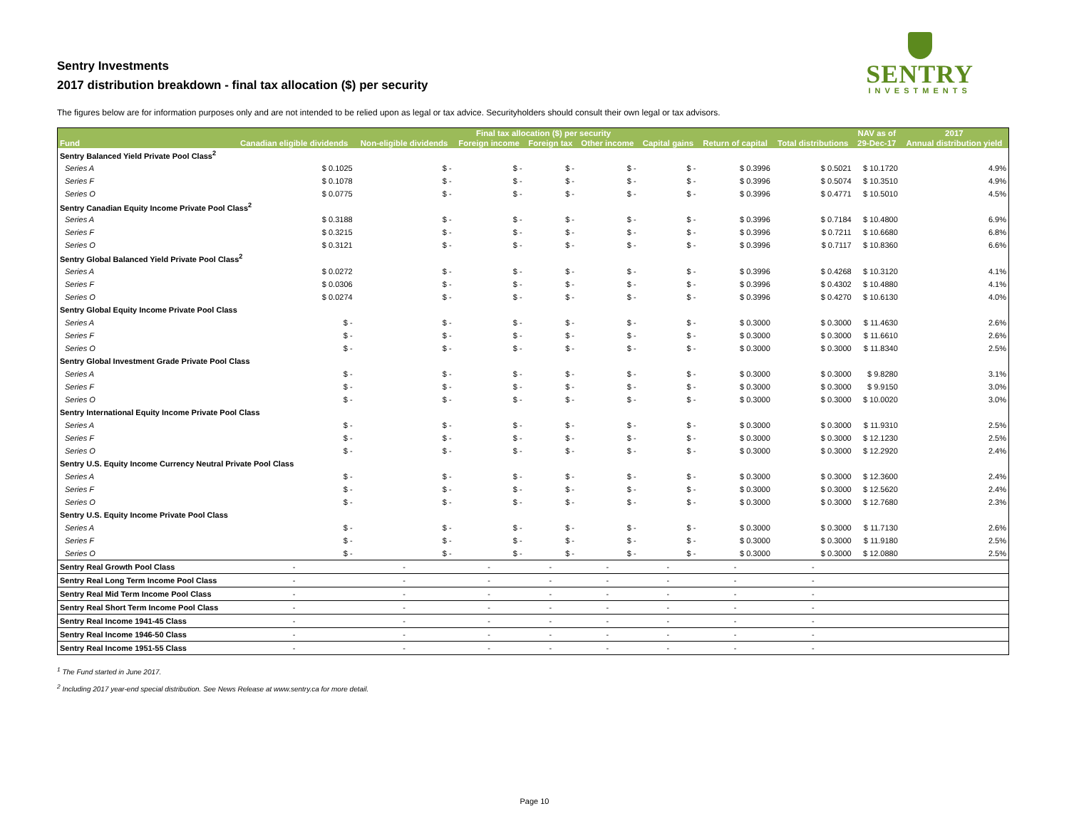Sentry Investments
2017 distribution breakdown - final tax allocation ($) per security
SENTRY
INVESTMENTS
The figures below are for information purposes only and are not intended to be relied upon as legal or tax advice. Securityholders should consult their own legal or tax advisors.
| | Final tax allocation ($) per security | | | | | | | | NAV as of | 2017 |
| --- | --- | --- | --- | --- | --- | --- | --- | --- | --- | --- |
| Fund | Canadian eligible dividends | Non-eligible dividends | Foreign income | Foreign tax | Other income | Capital gains | Return of capital | Total distributions | 29-Dec-17 | Annual distribution yield |
| Sentry Balanced Yield Private Pool Class<sup>2</sup> | | | | | | | | | | |
| Series A | $ 0.1025 | $ - | $ - | $ - | $ - | $ - | $ 0.3996 | $ 0.5021 | $ 10.1720 | 4.9% |
| Series F | $ 0.1078 | $ - | $ - | $ - | $ - | $ - | $ 0.3996 | $ 0.5074 | $ 10.3510 | 4.9% |
| Series O | $ 0.0775 | $ - | $ - | $ - | $ - | $ - | $ 0.3996 | $ 0.4771 | $ 10.5010 | 4.5% |
| Sentry Canadian Equity Income Private Pool Class<sup>2</sup> | | | | | | | | | | |
| Series A | $ 0.3188 | $ - | $ - | $ - | $ - | $ - | $ 0.3996 | $ 0.7184 | $ 10.4800 | 6.9% |
| Series F | $ 0.3215 | $ - | $ - | $ - | $ - | $ - | $ 0.3996 | $ 0.7211 | $ 10.6680 | 6.8% |
| Series O | $ 0.3121 | $ - | $ - | $ - | $ - | $ - | $ 0.3996 | $ 0.7117 | $ 10.8360 | 6.6% |
| Sentry Global Balanced Yield Private Pool Class<sup>2</sup> | | | | | | | | | | |
| Series A | $ 0.0272 | $ - | $ - | $ - | $ - | $ - | $ 0.3996 | $ 0.4268 | $ 10.3120 | 4.1% |
| Series F | $ 0.0306 | $ - | $ - | $ - | $ - | $ - | $ 0.3996 | $ 0.4302 | $ 10.4880 | 4.1% |
| Series O | $ 0.0274 | $ - | $ - | $ - | $ - | $ - | $ 0.3996 | $ 0.4270 | $ 10.6130 | 4.0% |
| Sentry Global Equity Income Private Pool Class | | | | | | | | | | |
| Series A | $ - | $ - | $ - | $ - | $ - | $ - | $ 0.3000 | $ 0.3000 | $ 11.4630 | 2.6% |
| Series F | $ - | $ - | $ - | $ - | $ - | $ - | $ 0.3000 | $ 0.3000 | $ 11.6610 | 2.6% |
| Series O | $ - | $ - | $ - | $ - | $ - | $ - | $ 0.3000 | $ 0.3000 | $ 11.8340 | 2.5% |
| Sentry Global Investment Grade Private Pool Class | | | | | | | | | | |
| Series A | $ - | $ - | $ - | $ - | $ - | $ - | $ 0.3000 | $ 0.3000 | $ 9.8280 | 3.1% |
| Series F | $ - | $ - | $ - | $ - | $ - | $ - | $ 0.3000 | $ 0.3000 | $ 9.9150 | 3.0% |
| Series O | $ - | $ - | $ - | $ - | $ - | $ - | $ 0.3000 | $ 0.3000 | $ 10.0020 | 3.0% |
| Sentry International Equity Income Private Pool Class | | | | | | | | | | |
| Series A | $ - | $ - | $ - | $ - | $ - | $ - | $ 0.3000 | $ 0.3000 | $ 11.9310 | 2.5% |
| Series F | $ - | $ - | $ - | $ - | $ - | $ - | $ 0.3000 | $ 0.3000 | $ 12.1230 | 2.5% |
| Series O | $ - | $ - | $ - | $ - | $ - | $ - | $ 0.3000 | $ 0.3000 | $ 12.2920 | 2.4% |
| Sentry U.S. Equity Income Currency Neutral Private Pool Class | | | | | | | | | | |
| Series A | $ - | $ - | $ - | $ - | $ - | $ - | $ 0.3000 | $ 0.3000 | $ 12.3600 | 2.4% |
| Series F | $ - | $ - | $ - | $ - | $ - | $ - | $ 0.3000 | $ 0.3000 | $ 12.5620 | 2.4% |
| Series O | $ - | $ - | $ - | $ - | $ - | $ - | $ 0.3000 | $ 0.3000 | $ 12.7680 | 2.3% |
| Sentry U.S. Equity Income Private Pool Class | | | | | | | | | | |
| Series A | $ - | $ - | $ - | $ - | $ - | $ - | $ 0.3000 | $ 0.3000 | $ 11.7130 | 2.6% |
| Series F | $ - | $ - | $ - | $ - | $ - | $ - | $ 0.3000 | $ 0.3000 | $ 11.9180 | 2.5% |
| Series O | $ - | $ - | $ - | $ - | $ - | $ - | $ 0.3000 | $ 0.3000 | $ 12.0880 | 2.5% |
| Sentry Real Growth Pool Class | - | - | - | - | - | - | - | - | | |
| Sentry Real Long Term Income Pool Class | - | - | - | - | - | - | - | - | | |
| Sentry Real Mid Term Income Pool Class | - | - | - | - | - | - | - | - | | |
| Sentry Real Short Term Income Pool Class | - | - | - | - | - | - | - | - | | |
| Sentry Real Income 1941-45 Class | - | - | - | - | - | - | - | - | | |
| Sentry Real Income 1946-50 Class | - | - | - | - | - | - | - | - | | |
| Sentry Real Income 1951-55 Class | - | - | - | - | - | - | - | - | | |
<sup>1</sup> The Fund started in June 2017.
<sup>2</sup> Including 2017 year-end special distribution. See News Release at www.sentry.ca for more detail.
Page 10